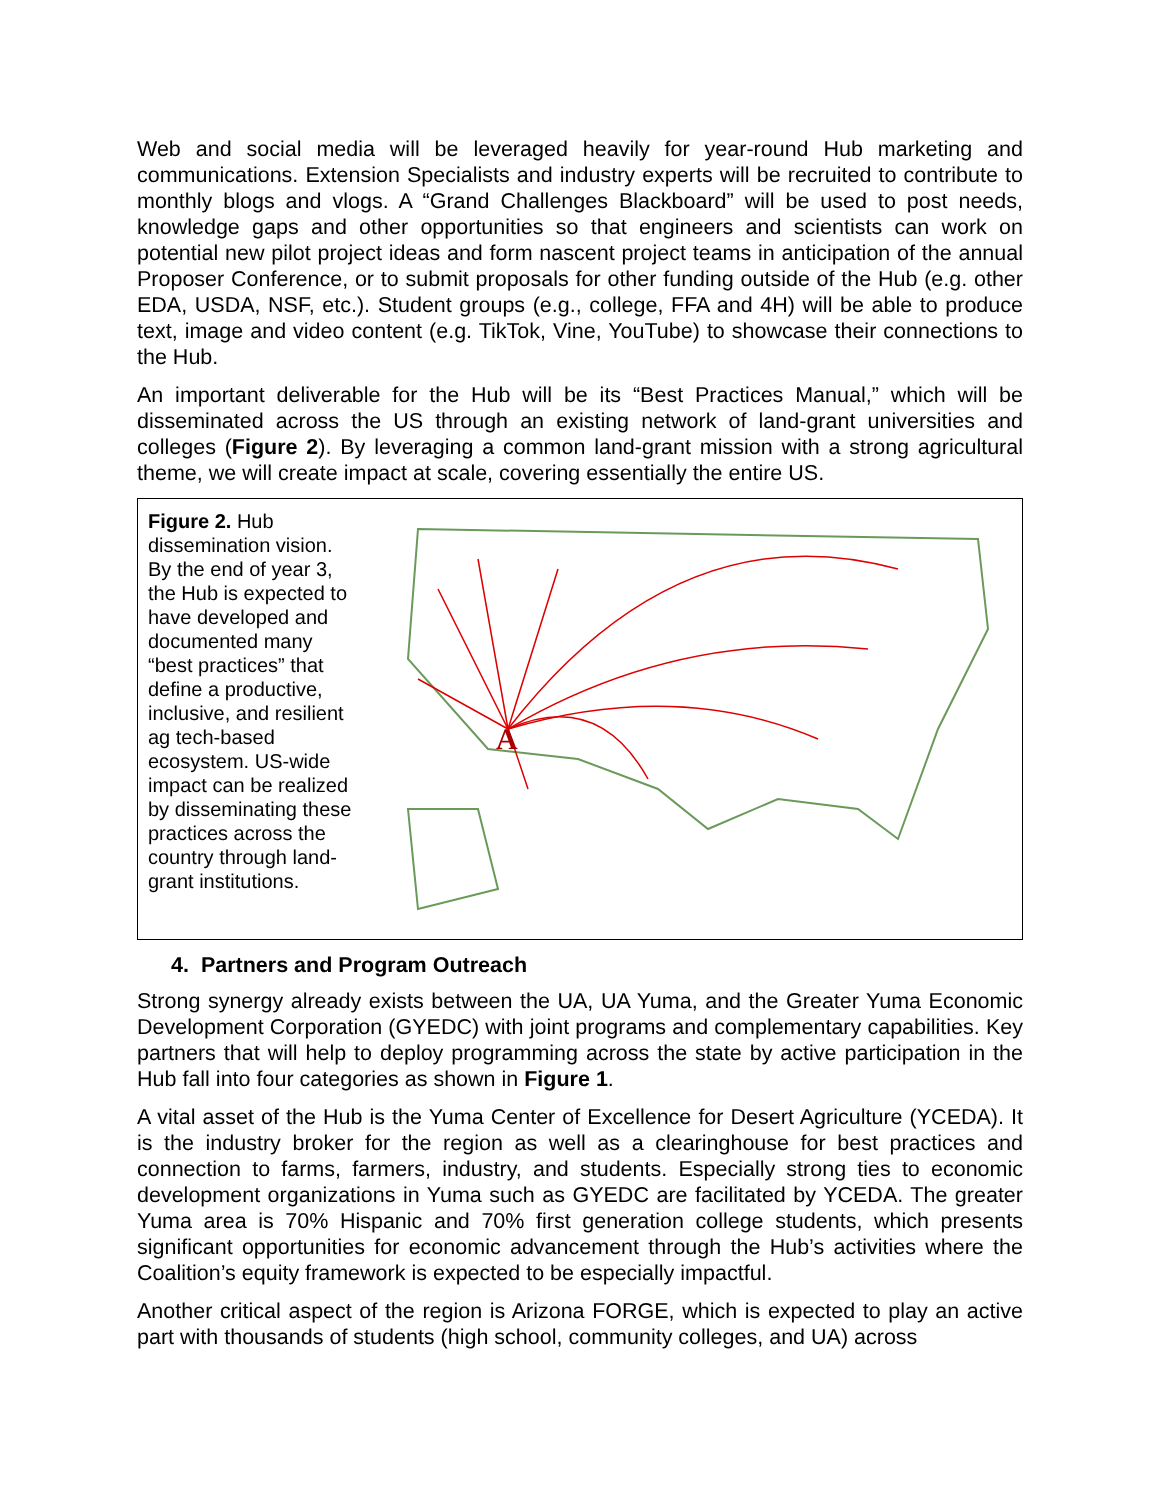Web and social media will be leveraged heavily for year-round Hub marketing and communications. Extension Specialists and industry experts will be recruited to contribute to monthly blogs and vlogs. A “Grand Challenges Blackboard” will be used to post needs, knowledge gaps and other opportunities so that engineers and scientists can work on potential new pilot project ideas and form nascent project teams in anticipation of the annual Proposer Conference, or to submit proposals for other funding outside of the Hub (e.g. other EDA, USDA, NSF, etc.). Student groups (e.g., college, FFA and 4H) will be able to produce text, image and video content (e.g. TikTok, Vine, YouTube) to showcase their connections to the Hub.
An important deliverable for the Hub will be its “Best Practices Manual,” which will be disseminated across the US through an existing network of land-grant universities and colleges (Figure 2). By leveraging a common land-grant mission with a strong agricultural theme, we will create impact at scale, covering essentially the entire US.
Figure 2. Hub dissemination vision. By the end of year 3, the Hub is expected to have developed and documented many “best practices” that define a productive, inclusive, and resilient ag tech-based ecosystem. US-wide impact can be realized by disseminating these practices across the country through land-grant institutions.
A
4. Partners and Program Outreach
Strong synergy already exists between the UA, UA Yuma, and the Greater Yuma Economic Development Corporation (GYEDC) with joint programs and complementary capabilities. Key partners that will help to deploy programming across the state by active participation in the Hub fall into four categories as shown in Figure 1.
A vital asset of the Hub is the Yuma Center of Excellence for Desert Agriculture (YCEDA). It is the industry broker for the region as well as a clearinghouse for best practices and connection to farms, farmers, industry, and students. Especially strong ties to economic development organizations in Yuma such as GYEDC are facilitated by YCEDA. The greater Yuma area is 70% Hispanic and 70% first generation college students, which presents significant opportunities for economic advancement through the Hub’s activities where the Coalition’s equity framework is expected to be especially impactful.
Another critical aspect of the region is Arizona FORGE, which is expected to play an active part with thousands of students (high school, community colleges, and UA) across